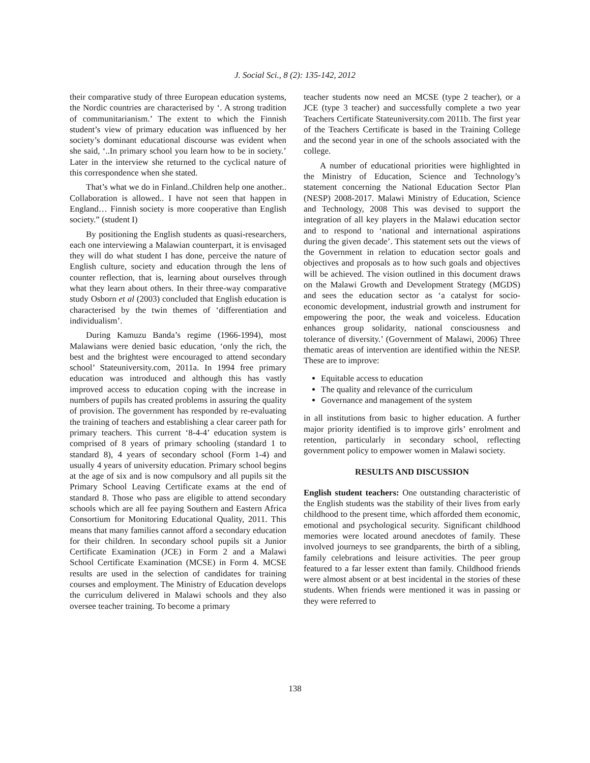J. Social Sci., 8 (2): 135-142, 2012
their comparative study of three European education systems, the Nordic countries are characterised by ‘. A strong tradition of communitarianism.’ The extent to which the Finnish student’s view of primary education was influenced by her society’s dominant educational discourse was evident when she said, ‘..In primary school you learn how to be in society.’ Later in the interview she returned to the cyclical nature of this correspondence when she stated.
That’s what we do in Finland..Children help one another.. Collaboration is allowed.. I have not seen that happen in England… Finnish society is more cooperative than English society.” (student I)
By positioning the English students as quasi-researchers, each one interviewing a Malawian counterpart, it is envisaged they will do what student I has done, perceive the nature of English culture, society and education through the lens of counter reflection, that is, learning about ourselves through what they learn about others. In their three-way comparative study Osborn et al (2003) concluded that English education is characterised by the twin themes of ‘differentiation and individualism’.
During Kamuzu Banda’s regime (1966-1994), most Malawians were denied basic education, ‘only the rich, the best and the brightest were encouraged to attend secondary school’ Stateuniversity.com, 2011a. In 1994 free primary education was introduced and although this has vastly improved access to education coping with the increase in numbers of pupils has created problems in assuring the quality of provision. The government has responded by re-evaluating the training of teachers and establishing a clear career path for primary teachers. This current ‘8-4-4’ education system is comprised of 8 years of primary schooling (standard 1 to standard 8), 4 years of secondary school (Form 1-4) and usually 4 years of university education. Primary school begins at the age of six and is now compulsory and all pupils sit the Primary School Leaving Certificate exams at the end of standard 8. Those who pass are eligible to attend secondary schools which are all fee paying Southern and Eastern Africa Consortium for Monitoring Educational Quality, 2011. This means that many families cannot afford a secondary education for their children. In secondary school pupils sit a Junior Certificate Examination (JCE) in Form 2 and a Malawi School Certificate Examination (MCSE) in Form 4. MCSE results are used in the selection of candidates for training courses and employment. The Ministry of Education develops the curriculum delivered in Malawi schools and they also oversee teacher training. To become a primary
teacher students now need an MCSE (type 2 teacher), or a JCE (type 3 teacher) and successfully complete a two year Teachers Certificate Stateuniversity.com 2011b. The first year of the Teachers Certificate is based in the Training College and the second year in one of the schools associated with the college.
A number of educational priorities were highlighted in the Ministry of Education, Science and Technology’s statement concerning the National Education Sector Plan (NESP) 2008-2017. Malawi Ministry of Education, Science and Technology, 2008 This was devised to support the integration of all key players in the Malawi education sector and to respond to ‘national and international aspirations during the given decade’. This statement sets out the views of the Government in relation to education sector goals and objectives and proposals as to how such goals and objectives will be achieved. The vision outlined in this document draws on the Malawi Growth and Development Strategy (MGDS) and sees the education sector as ‘a catalyst for socio- economic development, industrial growth and instrument for empowering the poor, the weak and voiceless. Education enhances group solidarity, national consciousness and tolerance of diversity.’ (Government of Malawi, 2006) Three thematic areas of intervention are identified within the NESP. These are to improve:
Equitable access to education
The quality and relevance of the curriculum
Governance and management of the system
in all institutions from basic to higher education. A further major priority identified is to improve girls’ enrolment and retention, particularly in secondary school, reflecting government policy to empower women in Malawi society.
RESULTS AND DISCUSSION
English student teachers: One outstanding characteristic of the English students was the stability of their lives from early childhood to the present time, which afforded them economic, emotional and psychological security. Significant childhood memories were located around anecdotes of family. These involved journeys to see grandparents, the birth of a sibling, family celebrations and leisure activities. The peer group featured to a far lesser extent than family. Childhood friends were almost absent or at best incidental in the stories of these students. When friends were mentioned it was in passing or they were referred to
138